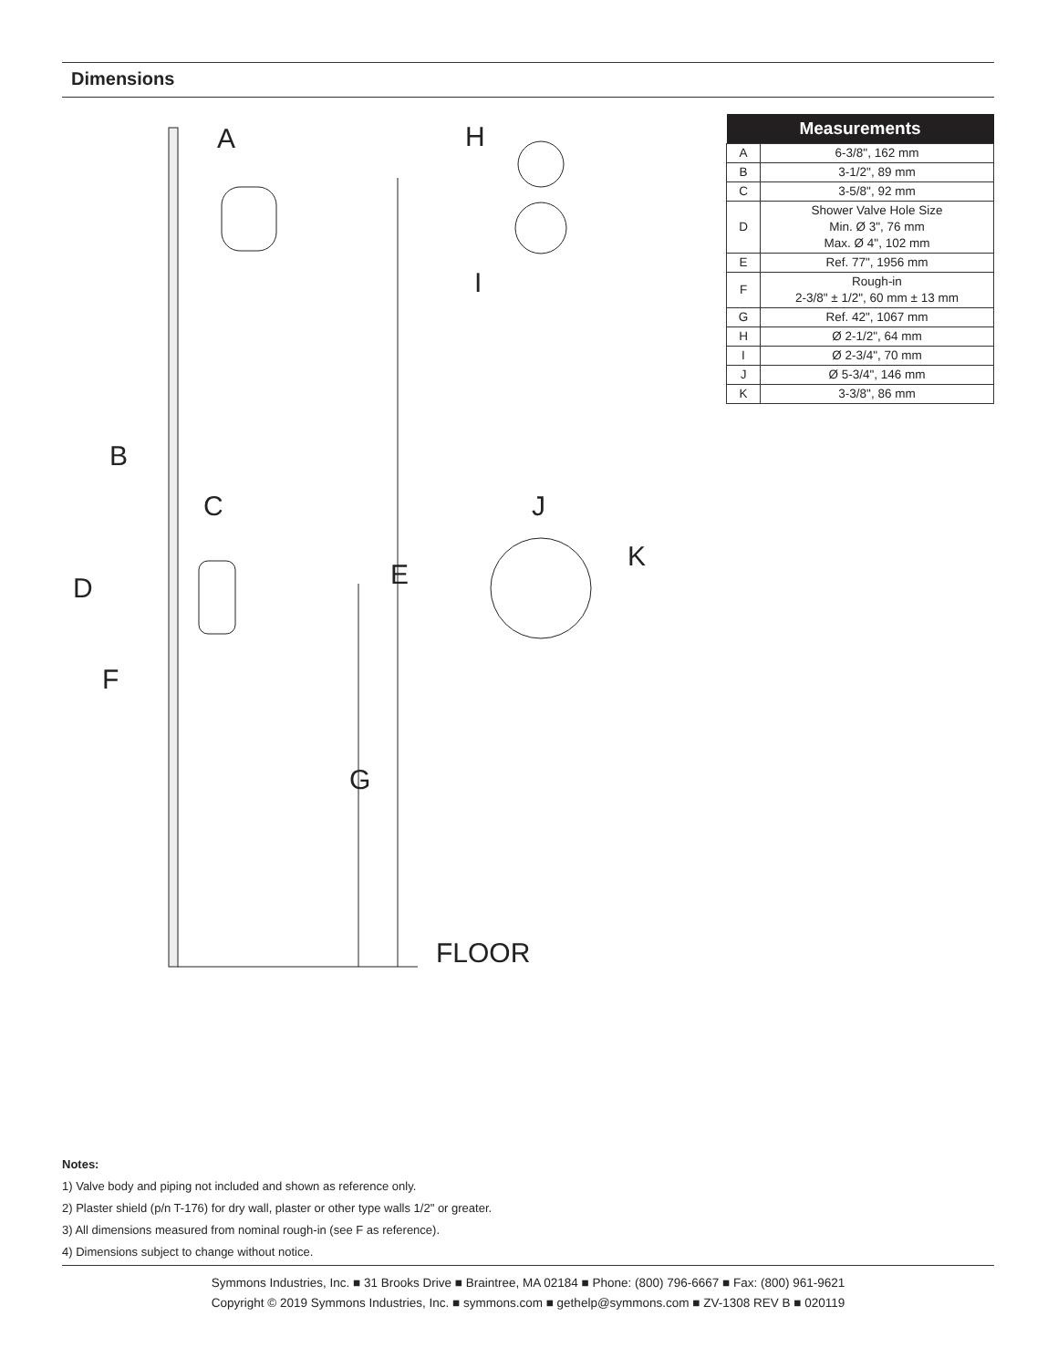Dimensions
A
H
I
B
C
D
E
F
G
J
K
FLOOR
| Measurements | |
| --- | --- |
| A | 6-3/8", 162 mm |
| B | 3-1/2", 89 mm |
| C | 3-5/8", 92 mm |
| D | Shower Valve Hole Size Min. Ø 3", 76 mm Max. Ø 4", 102 mm |
| E | Ref. 77", 1956 mm |
| F | Rough-in 2-3/8" ± 1/2", 60 mm ± 13 mm |
| G | Ref. 42", 1067 mm |
| H | Ø 2-1/2", 64 mm |
| I | Ø 2-3/4", 70 mm |
| J | Ø 5-3/4", 146 mm |
| K | 3-3/8", 86 mm |
Notes:
1) Valve body and piping not included and shown as reference only.
2) Plaster shield (p/n T-176) for dry wall, plaster or other type walls 1/2" or greater.
3) All dimensions measured from nominal rough-in (see F as reference).
4) Dimensions subject to change without notice.
Symmons Industries, Inc. ■ 31 Brooks Drive ■ Braintree, MA 02184 ■ Phone: (800) 796-6667 ■ Fax: (800) 961-9621
Copyright © 2019 Symmons Industries, Inc. ■ symmons.com ■ gethelp@symmons.com ■ ZV-1308 REV B ■ 020119